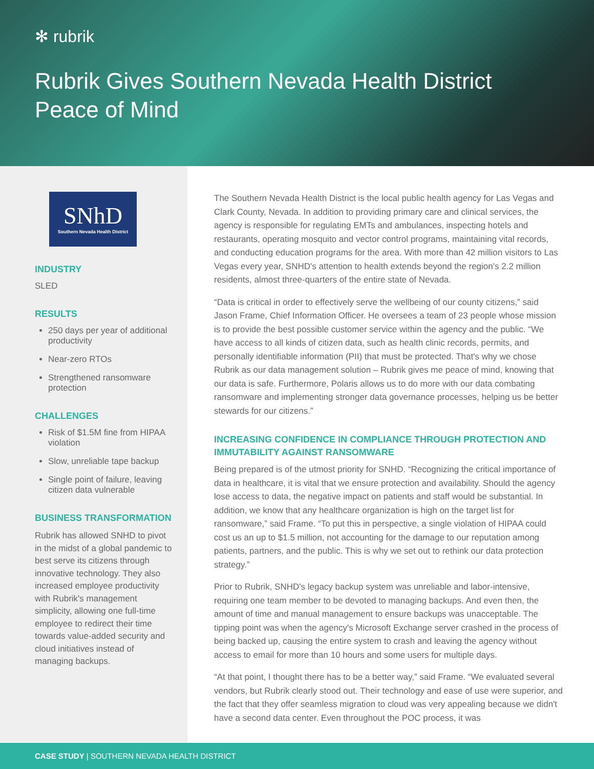✻ rubrik
Rubrik Gives Southern Nevada Health District Peace of Mind
SNhD
Southern Nevada Health District
INDUSTRY
SLED
RESULTS
250 days per year of additional productivity
Near-zero RTOs
Strengthened ransomware protection
CHALLENGES
Risk of $1.5M fine from HIPAA violation
Slow, unreliable tape backup
Single point of failure, leaving citizen data vulnerable
BUSINESS TRANSFORMATION
Rubrik has allowed SNHD to pivot in the midst of a global pandemic to best serve its citizens through innovative technology. They also increased employee productivity with Rubrik's management simplicity, allowing one full-time employee to redirect their time towards value-added security and cloud initiatives instead of managing backups.
The Southern Nevada Health District is the local public health agency for Las Vegas and Clark County, Nevada. In addition to providing primary care and clinical services, the agency is responsible for regulating EMTs and ambulances, inspecting hotels and restaurants, operating mosquito and vector control programs, maintaining vital records, and conducting education programs for the area. With more than 42 million visitors to Las Vegas every year, SNHD's attention to health extends beyond the region's 2.2 million residents, almost three-quarters of the entire state of Nevada.
“Data is critical in order to effectively serve the wellbeing of our county citizens,” said Jason Frame, Chief Information Officer. He oversees a team of 23 people whose mission is to provide the best possible customer service within the agency and the public. “We have access to all kinds of citizen data, such as health clinic records, permits, and personally identifiable information (PII) that must be protected. That's why we chose Rubrik as our data management solution – Rubrik gives me peace of mind, knowing that our data is safe. Furthermore, Polaris allows us to do more with our data combating ransomware and implementing stronger data governance processes, helping us be better stewards for our citizens.”
INCREASING CONFIDENCE IN COMPLIANCE THROUGH PROTECTION AND IMMUTABILITY AGAINST RANSOMWARE
Being prepared is of the utmost priority for SNHD. “Recognizing the critical importance of data in healthcare, it is vital that we ensure protection and availability. Should the agency lose access to data, the negative impact on patients and staff would be substantial. In addition, we know that any healthcare organization is high on the target list for ransomware,” said Frame. “To put this in perspective, a single violation of HIPAA could cost us an up to $1.5 million, not accounting for the damage to our reputation among patients, partners, and the public. This is why we set out to rethink our data protection strategy.”
Prior to Rubrik, SNHD's legacy backup system was unreliable and labor-intensive, requiring one team member to be devoted to managing backups. And even then, the amount of time and manual management to ensure backups was unacceptable. The tipping point was when the agency's Microsoft Exchange server crashed in the process of being backed up, causing the entire system to crash and leaving the agency without access to email for more than 10 hours and some users for multiple days.
“At that point, I thought there has to be a better way,” said Frame. “We evaluated several vendors, but Rubrik clearly stood out. Their technology and ease of use were superior, and the fact that they offer seamless migration to cloud was very appealing because we didn't have a second data center. Even throughout the POC process, it was
CASE STUDY | SOUTHERN NEVADA HEALTH DISTRICT